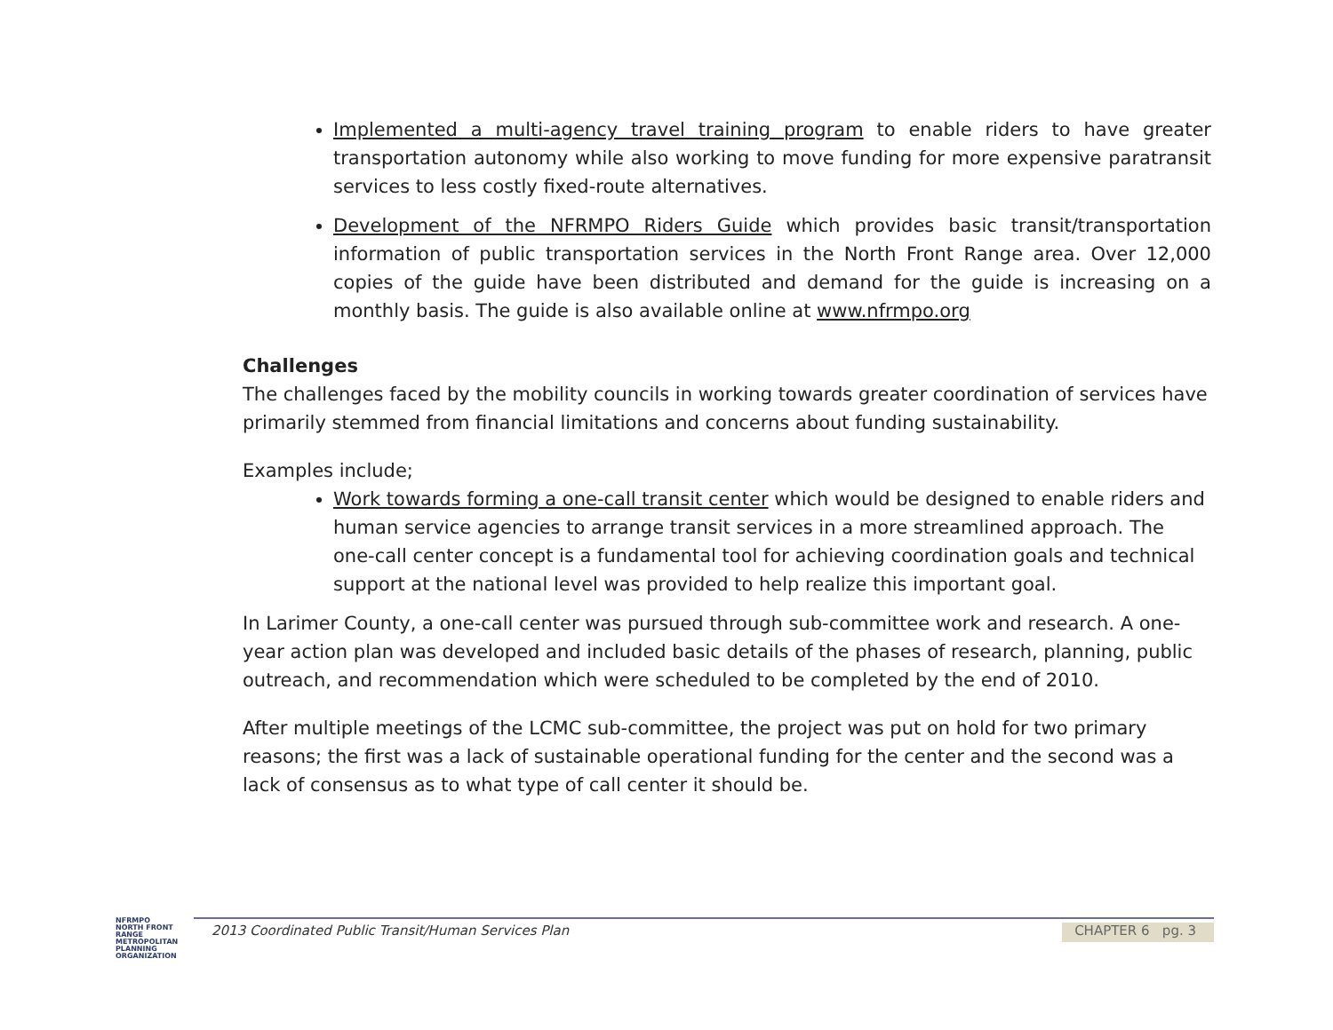Implemented a multi-agency travel training program to enable riders to have greater transportation autonomy while also working to move funding for more expensive paratransit services to less costly fixed-route alternatives.
Development of the NFRMPO Riders Guide which provides basic transit/transportation information of public transportation services in the North Front Range area. Over 12,000 copies of the guide have been distributed and demand for the guide is increasing on a monthly basis. The guide is also available online at www.nfrmpo.org
Challenges
The challenges faced by the mobility councils in working towards greater coordination of services have primarily stemmed from financial limitations and concerns about funding sustainability.
Examples include;
Work towards forming a one-call transit center which would be designed to enable riders and human service agencies to arrange transit services in a more streamlined approach. The one-call center concept is a fundamental tool for achieving coordination goals and technical support at the national level was provided to help realize this important goal.
In Larimer County, a one-call center was pursued through sub-committee work and research. A one-year action plan was developed and included basic details of the phases of research, planning, public outreach, and recommendation which were scheduled to be completed by the end of 2010.
After multiple meetings of the LCMC sub-committee, the project was put on hold for two primary reasons; the first was a lack of sustainable operational funding for the center and the second was a lack of consensus as to what type of call center it should be.
NFRMPO
NORTH FRONT RANGE METROPOLITAN PLANNING ORGANIZATION
2013 Coordinated Public Transit/Human Services Plan CHAPTER 6 pg. 3